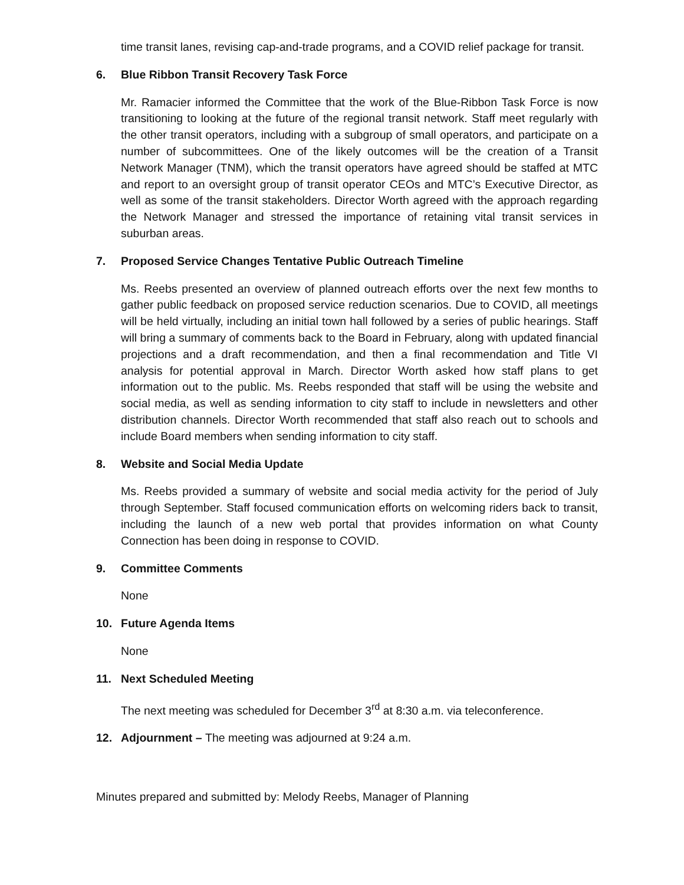time transit lanes, revising cap-and-trade programs, and a COVID relief package for transit.
6. Blue Ribbon Transit Recovery Task Force
Mr. Ramacier informed the Committee that the work of the Blue-Ribbon Task Force is now transitioning to looking at the future of the regional transit network. Staff meet regularly with the other transit operators, including with a subgroup of small operators, and participate on a number of subcommittees. One of the likely outcomes will be the creation of a Transit Network Manager (TNM), which the transit operators have agreed should be staffed at MTC and report to an oversight group of transit operator CEOs and MTC’s Executive Director, as well as some of the transit stakeholders. Director Worth agreed with the approach regarding the Network Manager and stressed the importance of retaining vital transit services in suburban areas.
7. Proposed Service Changes Tentative Public Outreach Timeline
Ms. Reebs presented an overview of planned outreach efforts over the next few months to gather public feedback on proposed service reduction scenarios. Due to COVID, all meetings will be held virtually, including an initial town hall followed by a series of public hearings. Staff will bring a summary of comments back to the Board in February, along with updated financial projections and a draft recommendation, and then a final recommendation and Title VI analysis for potential approval in March. Director Worth asked how staff plans to get information out to the public. Ms. Reebs responded that staff will be using the website and social media, as well as sending information to city staff to include in newsletters and other distribution channels. Director Worth recommended that staff also reach out to schools and include Board members when sending information to city staff.
8. Website and Social Media Update
Ms. Reebs provided a summary of website and social media activity for the period of July through September. Staff focused communication efforts on welcoming riders back to transit, including the launch of a new web portal that provides information on what County Connection has been doing in response to COVID.
9. Committee Comments
None
10. Future Agenda Items
None
11. Next Scheduled Meeting
The next meeting was scheduled for December 3<sup>rd</sup> at 8:30 a.m. via teleconference.
12. Adjournment – The meeting was adjourned at 9:24 a.m.
Minutes prepared and submitted by: Melody Reebs, Manager of Planning